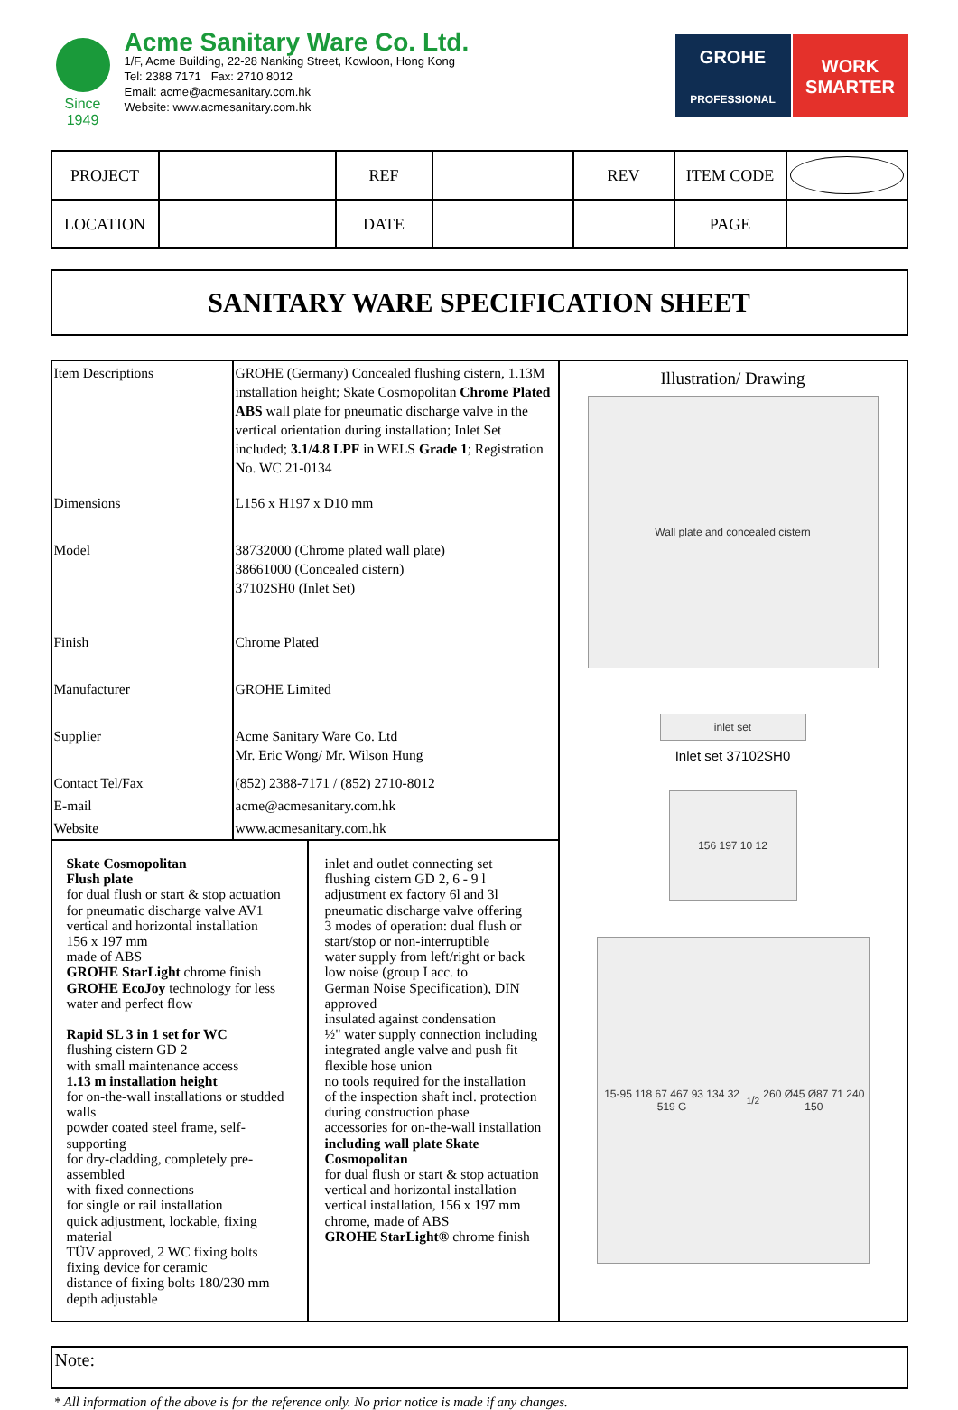Since 1949
Acme Sanitary Ware Co. Ltd.
1/F, Acme Building, 22-28 Nanking Street, Kowloon, Hong Kong
Tel: 2388 7171 Fax: 2710 8012
Email: acme@acmesanitary.com.hk
Website: www.acmesanitary.com.hk
GROHE
PROFESSIONAL
WORK
SMARTER
| PROJECT | | REF | | REV | ITEM CODE | |
| LOCATION | | DATE | | | PAGE | |
SANITARY WARE SPECIFICATION SHEET
| / Item Descriptions / GROHE (Germany) Concealed flushing cistern, 1.13M installation height; Skate Cosmopolitan Chrome Plated ABS wall plate for pneumatic discharge valve in the vertical orientation during installation; Inlet Set included; 3.1/4.8 LPF in WELS Grade 1 ; Registration No. WC 21-0134 / / Dimensions / L156 x H197 x D10 mm / / Model / 38732000 (Chrome plated wall plate) 38661000 (Concealed cistern) 37102SH0 (Inlet Set) / / Finish / Chrome Plated / / Manufacturer / GROHE Limited / / Supplier / Acme Sanitary Ware Co. Ltd Mr. Eric Wong/ Mr. Wilson Hung / / Contact Tel/Fax / (852) 2388-7171 / (852) 2710-8012 / / E-mail / acme@acmesanitary.com.hk / / Website / www.acmesanitary.com.hk / / Skate Cosmopolitan Flush plate for dual flush or start & stop actuation for pneumatic discharge valve AV1 vertical and horizontal installation 156 x 197 mm made of ABS GROHE StarLight chrome finish GROHE EcoJoy technology for less water and perfect flow Rapid SL 3 in 1 set for WC flushing cistern GD 2 with small maintenance access 1.13 m installation height for on-the-wall installations or studded walls powder coated steel frame, self-supporting for dry-cladding, completely pre-assembled with fixed connections for single or rail installation quick adjustment, lockable, fixing material TÜV approved, 2 WC fixing bolts fixing device for ceramic distance of fixing bolts 180/230 mm depth adjustable / inlet and outlet connecting set flushing cistern GD 2, 6 - 9 l adjustment ex factory 6l and 3l pneumatic discharge valve offering 3 modes of operation: dual flush or start/stop or non-interruptible water supply from left/right or back low noise (group I acc. to German Noise Specification), DIN approved insulated against condensation ½" water supply connection including integrated angle valve and push fit flexible hose union no tools required for the installation of the inspection shaft incl. protection during construction phase accessories for on-the-wall installation including wall plate Skate Cosmopolitan for dual flush or start & stop actuation vertical and horizontal installation vertical installation, 156 x 197 mm chrome, made of ABS GROHE StarLight® chrome finish / | Illustration/ Drawing Wall plate and concealed cistern inlet set Inlet set 37102SH0 156 197 10 12 15-95 118 67 467 93 134 32 519 G1/2 260 Ø45 Ø87 71 240 150 |
Note:
* All information of the above is for the reference only. No prior notice is made if any changes.